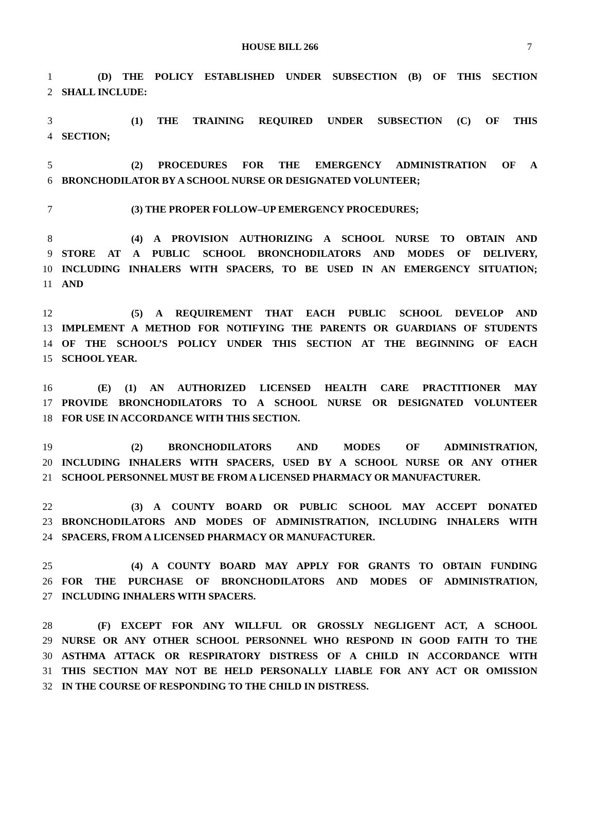HOUSE BILL 266 7
1 (D) THE POLICY ESTABLISHED UNDER SUBSECTION (B) OF THIS SECTION
2 SHALL INCLUDE:
3 (1) THE TRAINING REQUIRED UNDER SUBSECTION (C) OF THIS
4 SECTION;
5 (2) PROCEDURES FOR THE EMERGENCY ADMINISTRATION OF A
6 BRONCHODILATOR BY A SCHOOL NURSE OR DESIGNATED VOLUNTEER;
7 (3) THE PROPER FOLLOW–UP EMERGENCY PROCEDURES;
8 (4) A PROVISION AUTHORIZING A SCHOOL NURSE TO OBTAIN AND
9 STORE AT A PUBLIC SCHOOL BRONCHODILATORS AND MODES OF DELIVERY,
10 INCLUDING INHALERS WITH SPACERS, TO BE USED IN AN EMERGENCY SITUATION;
11 AND
12 (5) A REQUIREMENT THAT EACH PUBLIC SCHOOL DEVELOP AND
13 IMPLEMENT A METHOD FOR NOTIFYING THE PARENTS OR GUARDIANS OF STUDENTS
14 OF THE SCHOOL’S POLICY UNDER THIS SECTION AT THE BEGINNING OF EACH
15 SCHOOL YEAR.
16 (E) (1) AN AUTHORIZED LICENSED HEALTH CARE PRACTITIONER MAY
17 PROVIDE BRONCHODILATORS TO A SCHOOL NURSE OR DESIGNATED VOLUNTEER
18 FOR USE IN ACCORDANCE WITH THIS SECTION.
19 (2) BRONCHODILATORS AND MODES OF ADMINISTRATION,
20 INCLUDING INHALERS WITH SPACERS, USED BY A SCHOOL NURSE OR ANY OTHER
21 SCHOOL PERSONNEL MUST BE FROM A LICENSED PHARMACY OR MANUFACTURER.
22 (3) A COUNTY BOARD OR PUBLIC SCHOOL MAY ACCEPT DONATED
23 BRONCHODILATORS AND MODES OF ADMINISTRATION, INCLUDING INHALERS WITH
24 SPACERS, FROM A LICENSED PHARMACY OR MANUFACTURER.
25 (4) A COUNTY BOARD MAY APPLY FOR GRANTS TO OBTAIN FUNDING
26 FOR THE PURCHASE OF BRONCHODILATORS AND MODES OF ADMINISTRATION,
27 INCLUDING INHALERS WITH SPACERS.
28 (F) EXCEPT FOR ANY WILLFUL OR GROSSLY NEGLIGENT ACT, A SCHOOL
29 NURSE OR ANY OTHER SCHOOL PERSONNEL WHO RESPOND IN GOOD FAITH TO THE
30 ASTHMA ATTACK OR RESPIRATORY DISTRESS OF A CHILD IN ACCORDANCE WITH
31 THIS SECTION MAY NOT BE HELD PERSONALLY LIABLE FOR ANY ACT OR OMISSION
32 IN THE COURSE OF RESPONDING TO THE CHILD IN DISTRESS.